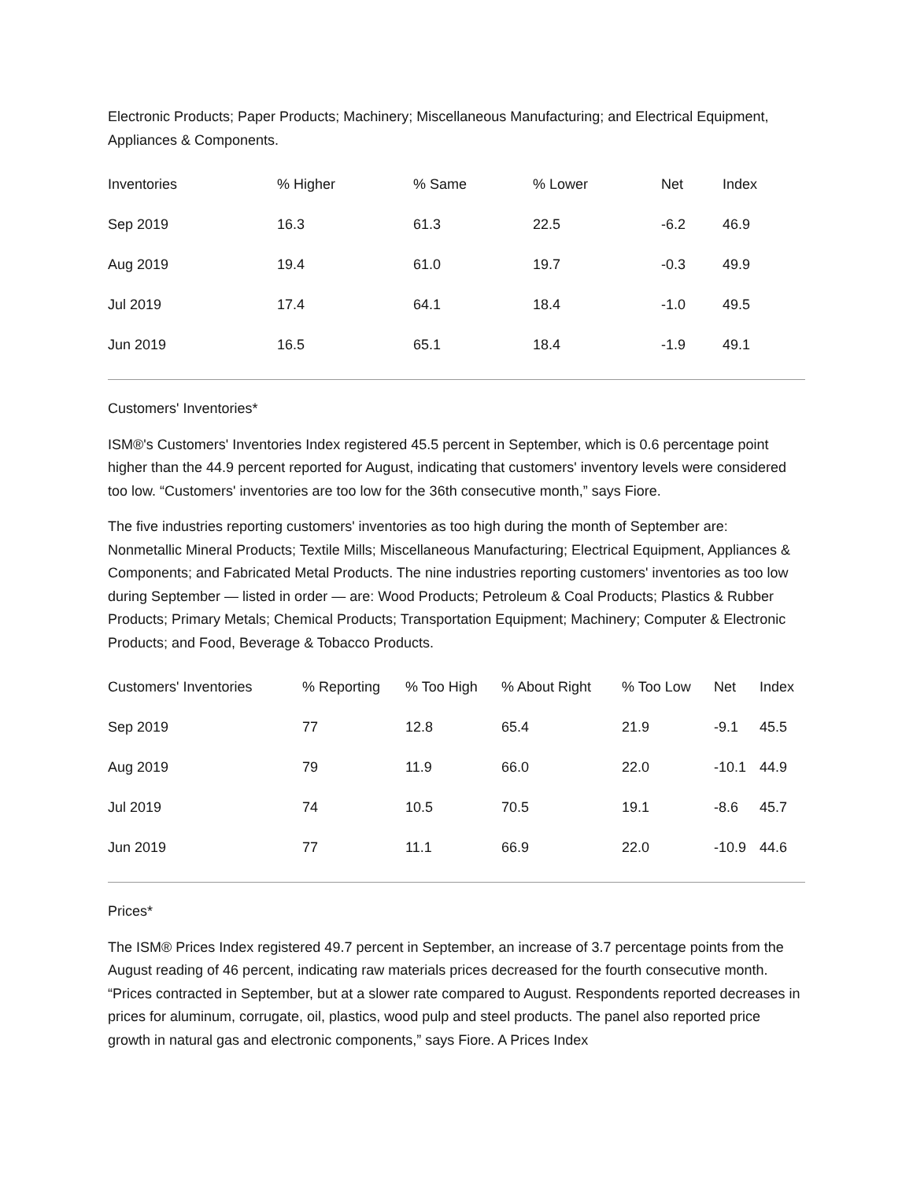Electronic Products; Paper Products; Machinery; Miscellaneous Manufacturing; and Electrical Equipment, Appliances & Components.
| Inventories | % Higher | % Same | % Lower | Net | Index |
| --- | --- | --- | --- | --- | --- |
| Sep 2019 | 16.3 | 61.3 | 22.5 | -6.2 | 46.9 |
| Aug 2019 | 19.4 | 61.0 | 19.7 | -0.3 | 49.9 |
| Jul 2019 | 17.4 | 64.1 | 18.4 | -1.0 | 49.5 |
| Jun 2019 | 16.5 | 65.1 | 18.4 | -1.9 | 49.1 |
Customers' Inventories*
ISM®'s Customers' Inventories Index registered 45.5 percent in September, which is 0.6 percentage point higher than the 44.9 percent reported for August, indicating that customers' inventory levels were considered too low. “Customers' inventories are too low for the 36th consecutive month,” says Fiore.
The five industries reporting customers' inventories as too high during the month of September are: Nonmetallic Mineral Products; Textile Mills; Miscellaneous Manufacturing; Electrical Equipment, Appliances & Components; and Fabricated Metal Products. The nine industries reporting customers' inventories as too low during September — listed in order — are: Wood Products; Petroleum & Coal Products; Plastics & Rubber Products; Primary Metals; Chemical Products; Transportation Equipment; Machinery; Computer & Electronic Products; and Food, Beverage & Tobacco Products.
| Customers' Inventories | % Reporting | % Too High | % About Right | % Too Low | Net | Index |
| --- | --- | --- | --- | --- | --- | --- |
| Sep 2019 | 77 | 12.8 | 65.4 | 21.9 | -9.1 | 45.5 |
| Aug 2019 | 79 | 11.9 | 66.0 | 22.0 | -10.1 | 44.9 |
| Jul 2019 | 74 | 10.5 | 70.5 | 19.1 | -8.6 | 45.7 |
| Jun 2019 | 77 | 11.1 | 66.9 | 22.0 | -10.9 | 44.6 |
Prices*
The ISM® Prices Index registered 49.7 percent in September, an increase of 3.7 percentage points from the August reading of 46 percent, indicating raw materials prices decreased for the fourth consecutive month. “Prices contracted in September, but at a slower rate compared to August. Respondents reported decreases in prices for aluminum, corrugate, oil, plastics, wood pulp and steel products. The panel also reported price growth in natural gas and electronic components,” says Fiore. A Prices Index